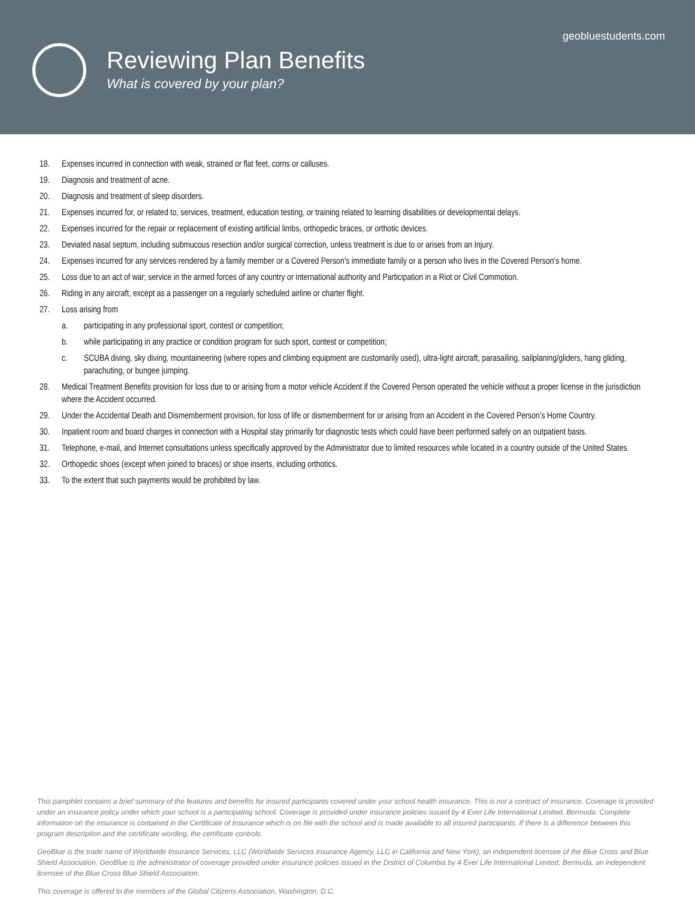geobluestudents.com
Reviewing Plan Benefits
What is covered by your plan?
18. Expenses incurred in connection with weak, strained or flat feet, corns or calluses.
19. Diagnosis and treatment of acne.
20. Diagnosis and treatment of sleep disorders.
21. Expenses incurred for, or related to, services, treatment, education testing, or training related to learning disabilities or developmental delays.
22. Expenses incurred for the repair or replacement of existing artificial limbs, orthopedic braces, or orthotic devices.
23. Deviated nasal septum, including submucous resection and/or surgical correction, unless treatment is due to or arises from an Injury.
24. Expenses incurred for any services rendered by a family member or a Covered Person’s immediate family or a person who lives in the Covered Person’s home.
25. Loss due to an act of war; service in the armed forces of any country or international authority and Participation in a Riot or Civil Commotion.
26. Riding in any aircraft, except as a passenger on a regularly scheduled airline or charter flight.
27. Loss arising from
a. participating in any professional sport, contest or competition;
b. while participating in any practice or condition program for such sport, contest or competition;
c. SCUBA diving, sky diving, mountaineering (where ropes and climbing equipment are customarily used), ultra-light aircraft, parasailing, sailplaning/gliders, hang gliding, parachuting, or bungee jumping.
28. Medical Treatment Benefits provision for loss due to or arising from a motor vehicle Accident if the Covered Person operated the vehicle without a proper license in the jurisdiction where the Accident occurred.
29. Under the Accidental Death and Dismemberment provision, for loss of life or dismemberment for or arising from an Accident in the Covered Person’s Home Country.
30. Inpatient room and board charges in connection with a Hospital stay primarily for diagnostic tests which could have been performed safely on an outpatient basis.
31. Telephone, e-mail, and Internet consultations unless specifically approved by the Administrator due to limited resources while located in a country outside of the United States.
32. Orthopedic shoes (except when joined to braces) or shoe inserts, including orthotics.
33. To the extent that such payments would be prohibited by law.
This pamphlet contains a brief summary of the features and benefits for insured participants covered under your school health insurance. This is not a contract of insurance. Coverage is provided under an insurance policy under which your school is a participating school. Coverage is provided under insurance policies issued by 4 Ever Life International Limited, Bermuda. Complete information on the insurance is contained in the Certificate of Insurance which is on file with the school and is made available to all insured participants. If there is a difference between this program description and the certificate wording, the certificate controls.
GeoBlue is the trade name of Worldwide Insurance Services, LLC (Worldwide Services Insurance Agency, LLC in California and New York), an independent licensee of the Blue Cross and Blue Shield Association. GeoBlue is the administrator of coverage provided under insurance policies issued in the District of Columbia by 4 Ever Life International Limited, Bermuda, an independent licensee of the Blue Cross Blue Shield Association.
This coverage is offered to the members of the Global Citizens Association, Washington, D.C.